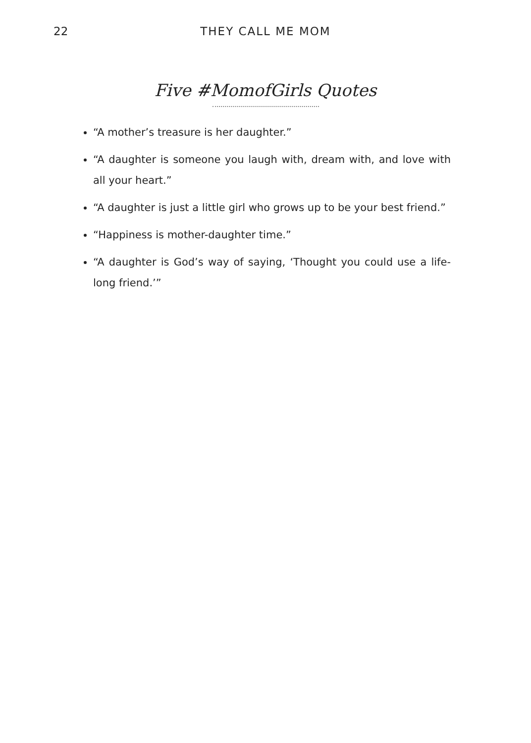22
THEY CALL ME MOM
Five #MomofGirls Quotes
“A mother’s treasure is her daughter.”
“A daughter is someone you laugh with, dream with, and love with all your heart.”
“A daughter is just a little girl who grows up to be your best friend.”
“Happiness is mother-daughter time.”
“A daughter is God’s way of saying, ‘Thought you could use a life-long friend.’”